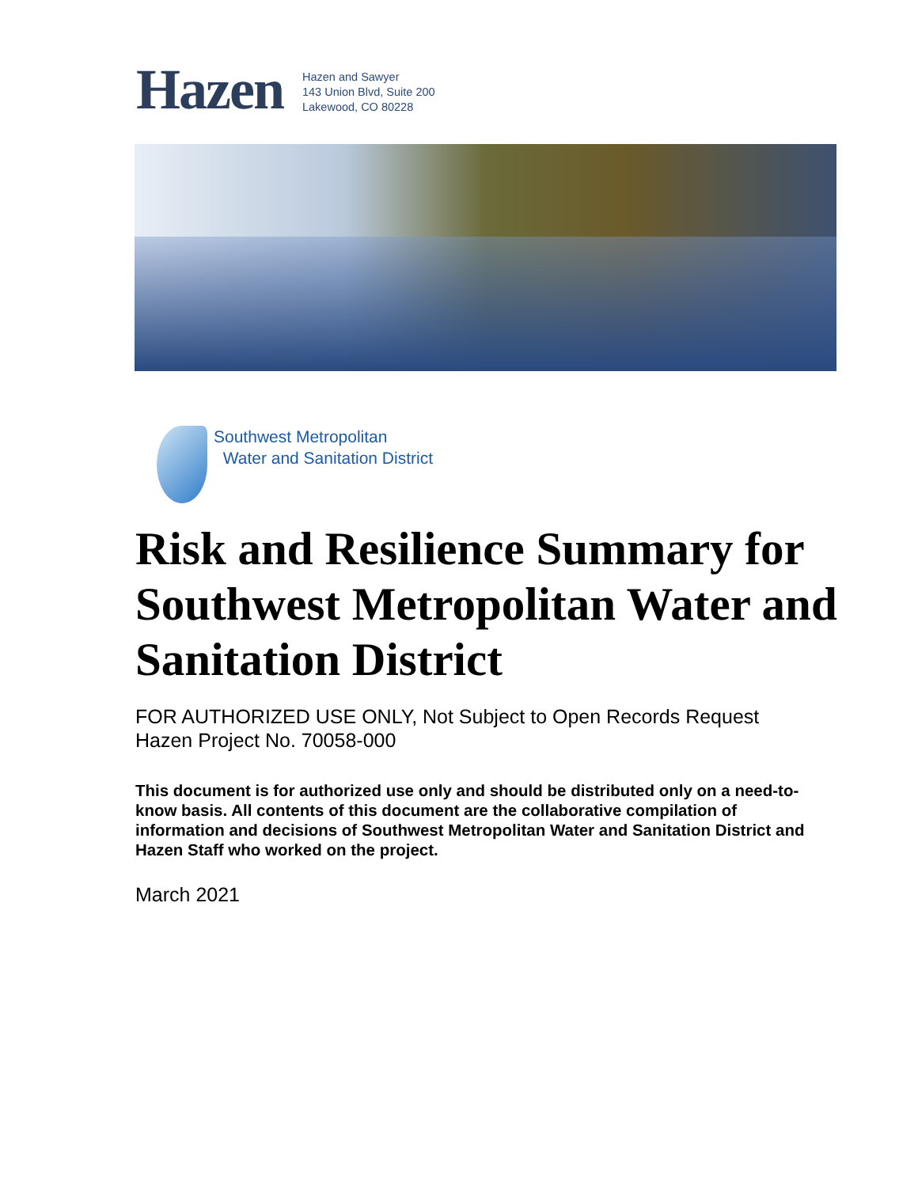Hazen
Hazen and Sawyer
143 Union Blvd, Suite 200
Lakewood, CO 80228
Southwest Metropolitan
Water and Sanitation District
Risk and Resilience Summary for Southwest Metropolitan Water and Sanitation District
FOR AUTHORIZED USE ONLY, Not Subject to Open Records Request
Hazen Project No. 70058-000
This document is for authorized use only and should be distributed only on a need-to-know basis. All contents of this document are the collaborative compilation of information and decisions of Southwest Metropolitan Water and Sanitation District and Hazen Staff who worked on the project.
March 2021